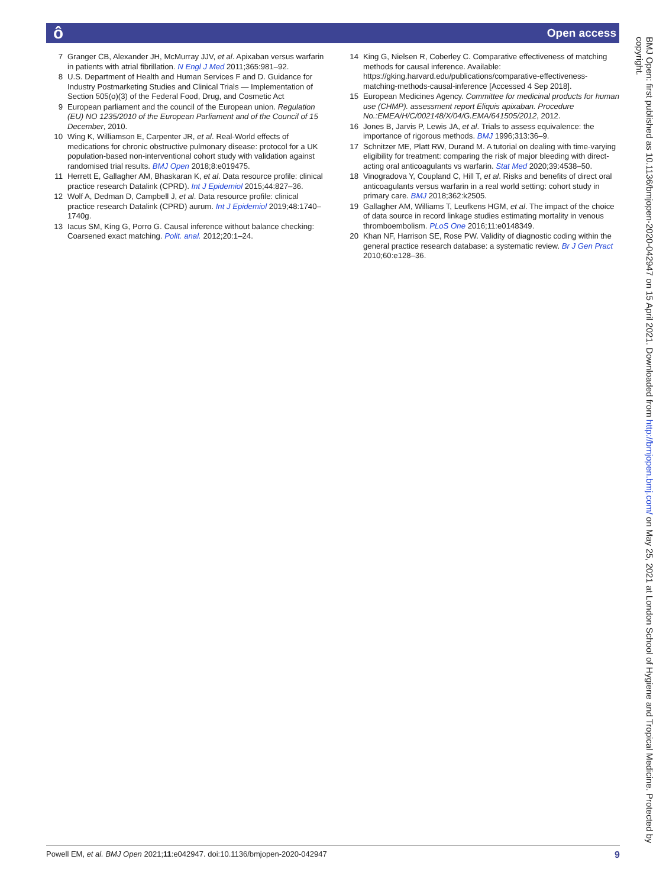ô Open access
7 Granger CB, Alexander JH, McMurray JJV, et al. Apixaban versus warfarin in patients with atrial fibrillation. N Engl J Med 2011;365:981–92.
8 U.S. Department of Health and Human Services F and D. Guidance for Industry Postmarketing Studies and Clinical Trials — Implementation of Section 505(o)(3) of the Federal Food, Drug, and Cosmetic Act
9 European parliament and the council of the European union. Regulation (EU) NO 1235/2010 of the European Parliament and of the Council of 15 December, 2010.
10 Wing K, Williamson E, Carpenter JR, et al. Real-World effects of medications for chronic obstructive pulmonary disease: protocol for a UK population-based non-interventional cohort study with validation against randomised trial results. BMJ Open 2018;8:e019475.
11 Herrett E, Gallagher AM, Bhaskaran K, et al. Data resource profile: clinical practice research Datalink (CPRD). Int J Epidemiol 2015;44:827–36.
12 Wolf A, Dedman D, Campbell J, et al. Data resource profile: clinical practice research Datalink (CPRD) aurum. Int J Epidemiol 2019;48:1740–1740g.
13 Iacus SM, King G, Porro G. Causal inference without balance checking: Coarsened exact matching. Polit. anal. 2012;20:1–24.
14 King G, Nielsen R, Coberley C. Comparative effectiveness of matching methods for causal inference. Available: https://gking.harvard.edu/publications/comparative-effectiveness-matching-methods-causal-inference [Accessed 4 Sep 2018].
15 European Medicines Agency. Committee for medicinal products for human use (CHMP). assessment report Eliquis apixaban. Procedure No.:EMEA/H/C/002148/X/04/G.EMA/641505/2012, 2012.
16 Jones B, Jarvis P, Lewis JA, et al. Trials to assess equivalence: the importance of rigorous methods. BMJ 1996;313:36–9.
17 Schnitzer ME, Platt RW, Durand M. A tutorial on dealing with time-varying eligibility for treatment: comparing the risk of major bleeding with direct-acting oral anticoagulants vs warfarin. Stat Med 2020;39:4538–50.
18 Vinogradova Y, Coupland C, Hill T, et al. Risks and benefits of direct oral anticoagulants versus warfarin in a real world setting: cohort study in primary care. BMJ 2018;362:k2505.
19 Gallagher AM, Williams T, Leufkens HGM, et al. The impact of the choice of data source in record linkage studies estimating mortality in venous thromboembolism. PLoS One 2016;11:e0148349.
20 Khan NF, Harrison SE, Rose PW. Validity of diagnostic coding within the general practice research database: a systematic review. Br J Gen Pract 2010;60:e128–36.
BMJ Open: first published as 10.1136/bmjopen-2020-042947 on 15 April 2021. Downloaded from http://bmjopen.bmj.com/ on May 25, 2021 at London School of Hygiene and Tropical Medicine. Protected by copyright.
Powell EM, et al. BMJ Open 2021;11:e042947. doi:10.1136/bmjopen-2020-042947 9